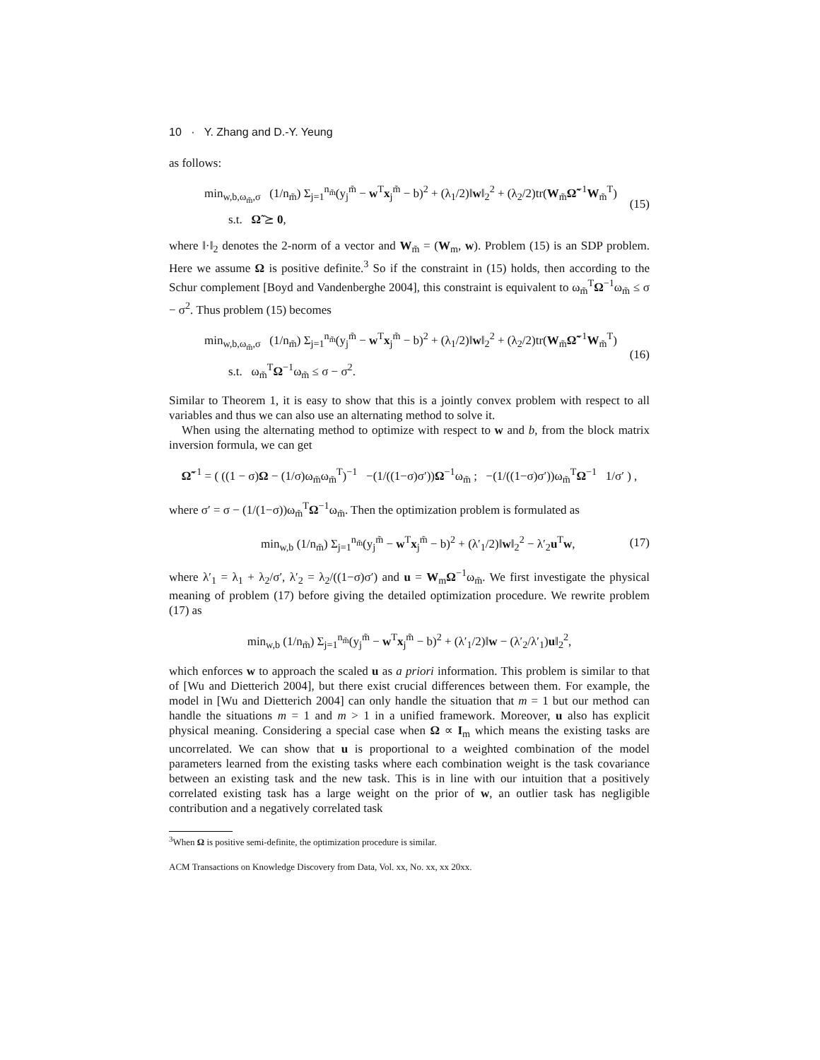10 · Y. Zhang and D.-Y. Yeung
as follows:
min<sub>w,b,ω<sub>m̃</sub>,σ</sub> (1/n<sub>m̃</sub>) Σ<sub>j=1</sub><sup>n<sub>m̃</sub></sup>(y<sub>j</sub><sup>m̃</sup> − w<sup>T</sup>x<sub>j</sub><sup>m̃</sup> − b)<sup>2</sup> + (λ<sub>1</sub>/2)‖w‖<sub>2</sub><sup>2</sup> + (λ<sub>2</sub>/2)tr(W<sub>m̃</sub>Ω̃<sup>−1</sup>W<sub>m̃</sub><sup>T</sup>)
s.t. Ω̃ ⪰ 0,
(15)
where ‖·‖<sub>2</sub> denotes the 2-norm of a vector and W<sub>m̃</sub> = (W<sub>m</sub>, w). Problem (15) is an SDP problem. Here we assume Ω is positive definite.<sup>3</sup> So if the constraint in (15) holds, then according to the Schur complement [Boyd and Vandenberghe 2004], this constraint is equivalent to ω<sub>m̃</sub><sup>T</sup>Ω<sup>−1</sup>ω<sub>m̃</sub> ≤ σ − σ<sup>2</sup>. Thus problem (15) becomes
min<sub>w,b,ω<sub>m̃</sub>,σ</sub> (1/n<sub>m̃</sub>) Σ<sub>j=1</sub><sup>n<sub>m̃</sub></sup>(y<sub>j</sub><sup>m̃</sup> − w<sup>T</sup>x<sub>j</sub><sup>m̃</sup> − b)<sup>2</sup> + (λ<sub>1</sub>/2)‖w‖<sub>2</sub><sup>2</sup> + (λ<sub>2</sub>/2)tr(W<sub>m̃</sub>Ω̃<sup>−1</sup>W<sub>m̃</sub><sup>T</sup>)
s.t. ω<sub>m̃</sub><sup>T</sup>Ω<sup>−1</sup>ω<sub>m̃</sub> ≤ σ − σ<sup>2</sup>.
(16)
Similar to Theorem 1, it is easy to show that this is a jointly convex problem with respect to all variables and thus we can also use an alternating method to solve it.
When using the alternating method to optimize with respect to w and b, from the block matrix inversion formula, we can get
Ω̃<sup>−1</sup> = ( ((1 − σ)Ω − (1/σ)ω<sub>m̃</sub>ω<sub>m̃</sub><sup>T</sup>)<sup>−1</sup> −(1/((1−σ)σ′))Ω<sup>−1</sup>ω<sub>m̃</sub> ; −(1/((1−σ)σ′))ω<sub>m̃</sub><sup>T</sup>Ω<sup>−1</sup> 1/σ′ ) ,
where σ′ = σ − (1/(1−σ))ω<sub>m̃</sub><sup>T</sup>Ω<sup>−1</sup>ω<sub>m̃</sub>. Then the optimization problem is formulated as
min<sub>w,b</sub> (1/n<sub>m̃</sub>) Σ<sub>j=1</sub><sup>n<sub>m̃</sub></sup>(y<sub>j</sub><sup>m̃</sup> − w<sup>T</sup>x<sub>j</sub><sup>m̃</sup> − b)<sup>2</sup> + (λ′<sub>1</sub>/2)‖w‖<sub>2</sub><sup>2</sup> − λ′<sub>2</sub>u<sup>T</sup>w,
(17)
where λ′<sub>1</sub> = λ<sub>1</sub> + λ<sub>2</sub>/σ′, λ′<sub>2</sub> = λ<sub>2</sub>/((1−σ)σ′) and u = W<sub>m</sub>Ω<sup>−1</sup>ω<sub>m̃</sub>. We first investigate the physical meaning of problem (17) before giving the detailed optimization procedure. We rewrite problem (17) as
min<sub>w,b</sub> (1/n<sub>m̃</sub>) Σ<sub>j=1</sub><sup>n<sub>m̃</sub></sup>(y<sub>j</sub><sup>m̃</sup> − w<sup>T</sup>x<sub>j</sub><sup>m̃</sup> − b)<sup>2</sup> + (λ′<sub>1</sub>/2)‖w − (λ′<sub>2</sub>/λ′<sub>1</sub>)u‖<sub>2</sub><sup>2</sup>,
which enforces w to approach the scaled u as a priori information. This problem is similar to that of [Wu and Dietterich 2004], but there exist crucial differences between them. For example, the model in [Wu and Dietterich 2004] can only handle the situation that m = 1 but our method can handle the situations m = 1 and m > 1 in a unified framework. Moreover, u also has explicit physical meaning. Considering a special case when Ω ∝ I<sub>m</sub> which means the existing tasks are uncorrelated. We can show that u is proportional to a weighted combination of the model parameters learned from the existing tasks where each combination weight is the task covariance between an existing task and the new task. This is in line with our intuition that a positively correlated existing task has a large weight on the prior of w, an outlier task has negligible contribution and a negatively correlated task
<sup>3</sup> When Ω is positive semi-definite, the optimization procedure is similar.
ACM Transactions on Knowledge Discovery from Data, Vol. xx, No. xx, xx 20xx.